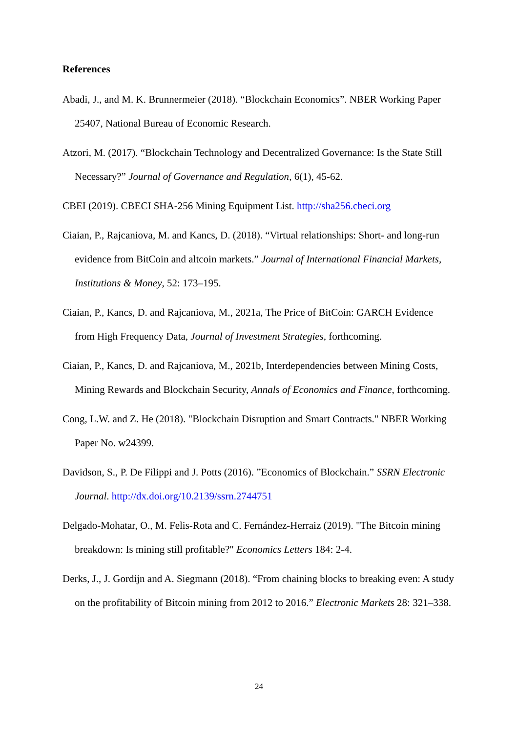References
Abadi, J., and M. K. Brunnermeier (2018). “Blockchain Economics”. NBER Working Paper 25407, National Bureau of Economic Research.
Atzori, M. (2017). “Blockchain Technology and Decentralized Governance: Is the State Still Necessary?” Journal of Governance and Regulation, 6(1), 45-62.
CBEI (2019). CBECI SHA-256 Mining Equipment List. http://sha256.cbeci.org
Ciaian, P., Rajcaniova, M. and Kancs, D. (2018). “Virtual relationships: Short- and long-run evidence from BitCoin and altcoin markets.” Journal of International Financial Markets, Institutions & Money, 52: 173–195.
Ciaian, P., Kancs, D. and Rajcaniova, M., 2021a, The Price of BitCoin: GARCH Evidence from High Frequency Data, Journal of Investment Strategies, forthcoming.
Ciaian, P., Kancs, D. and Rajcaniova, M., 2021b, Interdependencies between Mining Costs, Mining Rewards and Blockchain Security, Annals of Economics and Finance, forthcoming.
Cong, L.W. and Z. He (2018). "Blockchain Disruption and Smart Contracts." NBER Working Paper No. w24399.
Davidson, S., P. De Filippi and J. Potts (2016). ”Economics of Blockchain.” SSRN Electronic Journal. http://dx.doi.org/10.2139/ssrn.2744751
Delgado-Mohatar, O., M. Felis-Rota and C. Fernández-Herraiz (2019). "The Bitcoin mining breakdown: Is mining still profitable?" Economics Letters 184: 2-4.
Derks, J., J. Gordijn and A. Siegmann (2018). “From chaining blocks to breaking even: A study on the profitability of Bitcoin mining from 2012 to 2016.” Electronic Markets 28: 321–338.
24